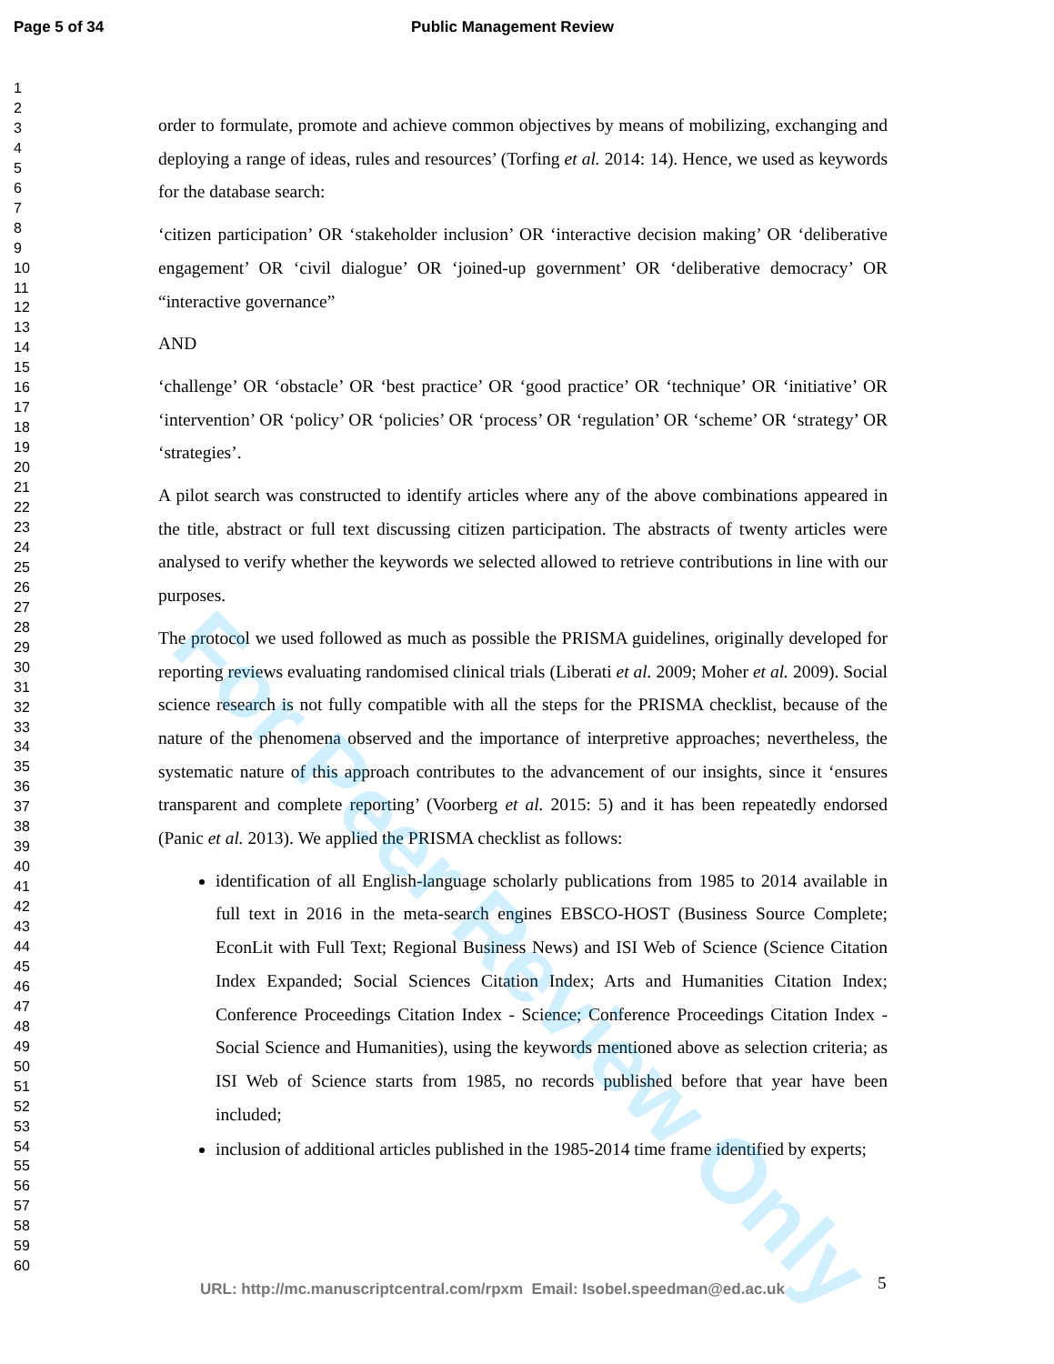Page 5 of 34 Public Management Review
1
2
3
4
5
6
7
8
9
10
11
12
13
14
15
16
17
18
19
20
21
22
23
24
25
26
27
28
29
30
31
32
33
34
35
36
37
38
39
40
41
42
43
44
45
46
47
48
49
50
51
52
53
54
55
56
57
58
59
60
order to formulate, promote and achieve common objectives by means of mobilizing, exchanging and deploying a range of ideas, rules and resources’ (Torfing et al. 2014: 14). Hence, we used as keywords for the database search:
‘citizen participation’ OR ‘stakeholder inclusion’ OR ‘interactive decision making’ OR ‘deliberative engagement’ OR ‘civil dialogue’ OR ‘joined-up government’ OR ‘deliberative democracy’ OR “interactive governance”
AND
‘challenge’ OR ‘obstacle’ OR ‘best practice’ OR ‘good practice’ OR ‘technique’ OR ‘initiative’ OR ‘intervention’ OR ‘policy’ OR ‘policies’ OR ‘process’ OR ‘regulation’ OR ‘scheme’ OR ‘strategy’ OR ‘strategies’.
A pilot search was constructed to identify articles where any of the above combinations appeared in the title, abstract or full text discussing citizen participation. The abstracts of twenty articles were analysed to verify whether the keywords we selected allowed to retrieve contributions in line with our purposes.
The protocol we used followed as much as possible the PRISMA guidelines, originally developed for reporting reviews evaluating randomised clinical trials (Liberati et al. 2009; Moher et al. 2009). Social science research is not fully compatible with all the steps for the PRISMA checklist, because of the nature of the phenomena observed and the importance of interpretive approaches; nevertheless, the systematic nature of this approach contributes to the advancement of our insights, since it ‘ensures transparent and complete reporting’ (Voorberg et al. 2015: 5) and it has been repeatedly endorsed (Panic et al. 2013). We applied the PRISMA checklist as follows:
identification of all English-language scholarly publications from 1985 to 2014 available in full text in 2016 in the meta-search engines EBSCO-HOST (Business Source Complete; EconLit with Full Text; Regional Business News) and ISI Web of Science (Science Citation Index Expanded; Social Sciences Citation Index; Arts and Humanities Citation Index; Conference Proceedings Citation Index - Science; Conference Proceedings Citation Index - Social Science and Humanities), using the keywords mentioned above as selection criteria; as ISI Web of Science starts from 1985, no records published before that year have been included;
inclusion of additional articles published in the 1985-2014 time frame identified by experts;
For Peer Review Only
URL: http://mc.manuscriptcentral.com/rpxm Email: Isobel.speedman@ed.ac.uk
5